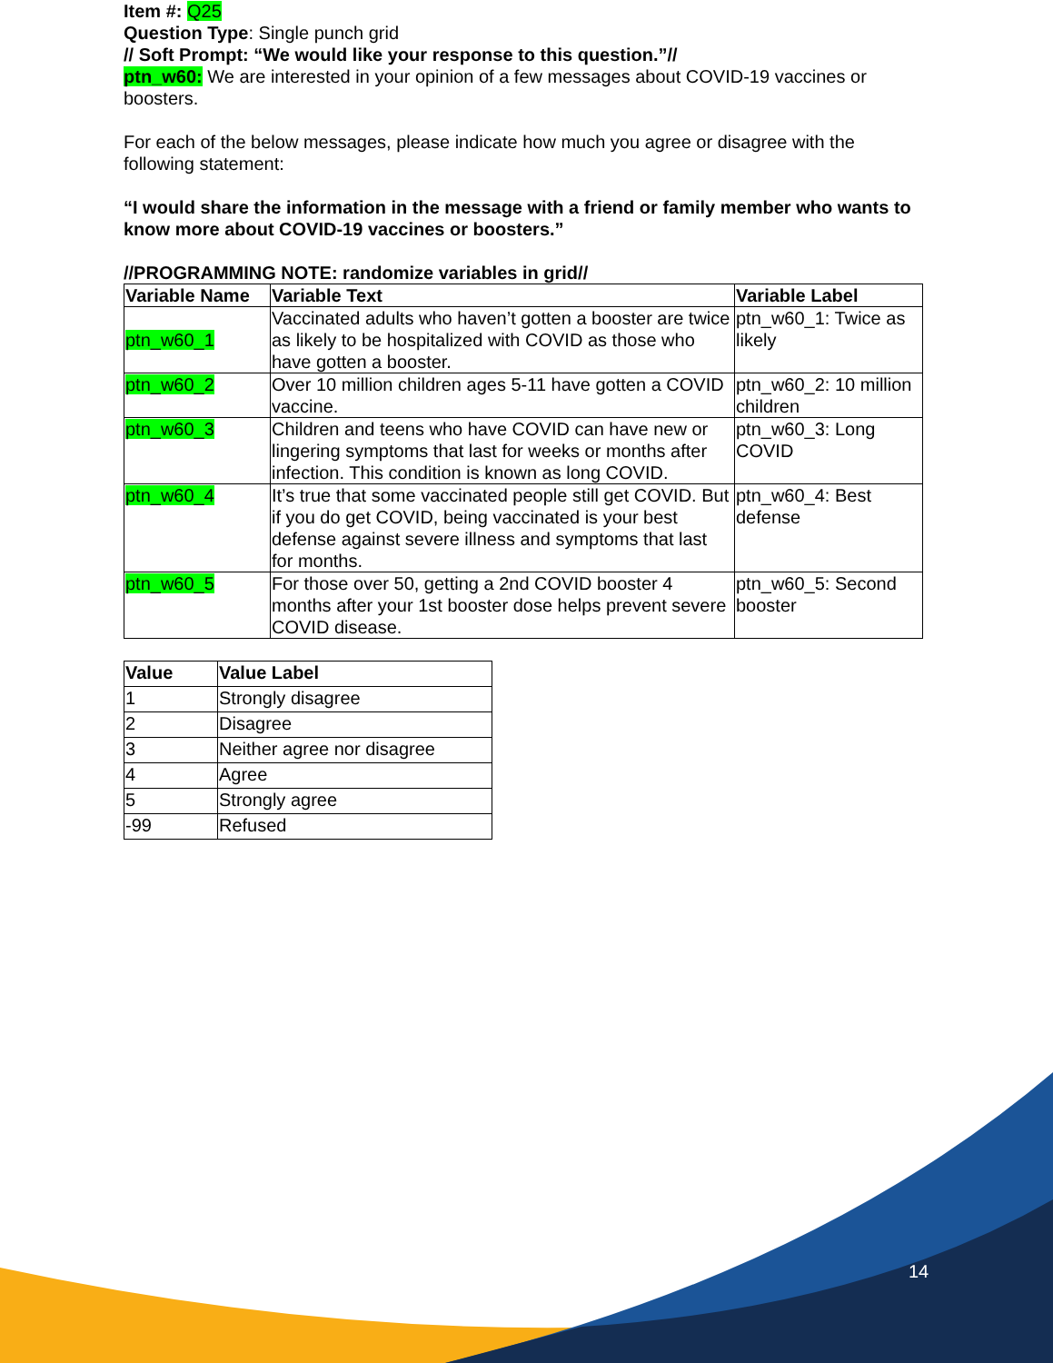Item #: Q25
Question Type: Single punch grid
// Soft Prompt: “We would like your response to this question.”//
ptn_w60: We are interested in your opinion of a few messages about COVID-19 vaccines or boosters.
For each of the below messages, please indicate how much you agree or disagree with the following statement:
“I would share the information in the message with a friend or family member who wants to know more about COVID-19 vaccines or boosters.”
//PROGRAMMING NOTE: randomize variables in grid//
| Variable Name | Variable Text | Variable Label |
| --- | --- | --- |
| ptn_w60_1 | Vaccinated adults who haven’t gotten a booster are twice as likely to be hospitalized with COVID as those who have gotten a booster. | ptn_w60_1: Twice as likely |
| ptn_w60_2 | Over 10 million children ages 5-11 have gotten a COVID vaccine. | ptn_w60_2: 10 million children |
| ptn_w60_3 | Children and teens who have COVID can have new or lingering symptoms that last for weeks or months after infection. This condition is known as long COVID. | ptn_w60_3: Long COVID |
| ptn_w60_4 | It’s true that some vaccinated people still get COVID. But if you do get COVID, being vaccinated is your best defense against severe illness and symptoms that last for months. | ptn_w60_4: Best defense |
| ptn_w60_5 | For those over 50, getting a 2nd COVID booster 4 months after your 1st booster dose helps prevent severe COVID disease. | ptn_w60_5: Second booster |
| Value | Value Label |
| --- | --- |
| 1 | Strongly disagree |
| 2 | Disagree |
| 3 | Neither agree nor disagree |
| 4 | Agree |
| 5 | Strongly agree |
| -99 | Refused |
14